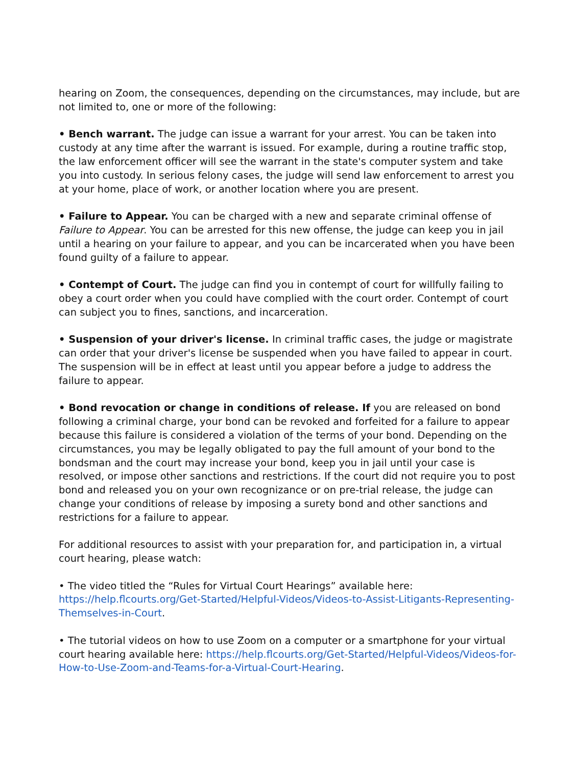hearing on Zoom, the consequences, depending on the circumstances, may include, but are not limited to, one or more of the following:
• Bench warrant. The judge can issue a warrant for your arrest. You can be taken into custody at any time after the warrant is issued. For example, during a routine traffic stop, the law enforcement officer will see the warrant in the state's computer system and take you into custody. In serious felony cases, the judge will send law enforcement to arrest you at your home, place of work, or another location where you are present.
• Failure to Appear. You can be charged with a new and separate criminal offense of Failure to Appear. You can be arrested for this new offense, the judge can keep you in jail until a hearing on your failure to appear, and you can be incarcerated when you have been found guilty of a failure to appear.
• Contempt of Court. The judge can find you in contempt of court for willfully failing to obey a court order when you could have complied with the court order. Contempt of court can subject you to fines, sanctions, and incarceration.
• Suspension of your driver's license. In criminal traffic cases, the judge or magistrate can order that your driver's license be suspended when you have failed to appear in court. The suspension will be in effect at least until you appear before a judge to address the failure to appear.
• Bond revocation or change in conditions of release. If you are released on bond following a criminal charge, your bond can be revoked and forfeited for a failure to appear because this failure is considered a violation of the terms of your bond. Depending on the circumstances, you may be legally obligated to pay the full amount of your bond to the bondsman and the court may increase your bond, keep you in jail until your case is resolved, or impose other sanctions and restrictions. If the court did not require you to post bond and released you on your own recognizance or on pre-trial release, the judge can change your conditions of release by imposing a surety bond and other sanctions and restrictions for a failure to appear.
For additional resources to assist with your preparation for, and participation in, a virtual court hearing, please watch:
• The video titled the “Rules for Virtual Court Hearings” available here: https://help.flcourts.org/Get-Started/Helpful-Videos/Videos-to-Assist-Litigants-Representing-Themselves-in-Court.
• The tutorial videos on how to use Zoom on a computer or a smartphone for your virtual court hearing available here: https://help.flcourts.org/Get-Started/Helpful-Videos/Videos-for-How-to-Use-Zoom-and-Teams-for-a-Virtual-Court-Hearing.